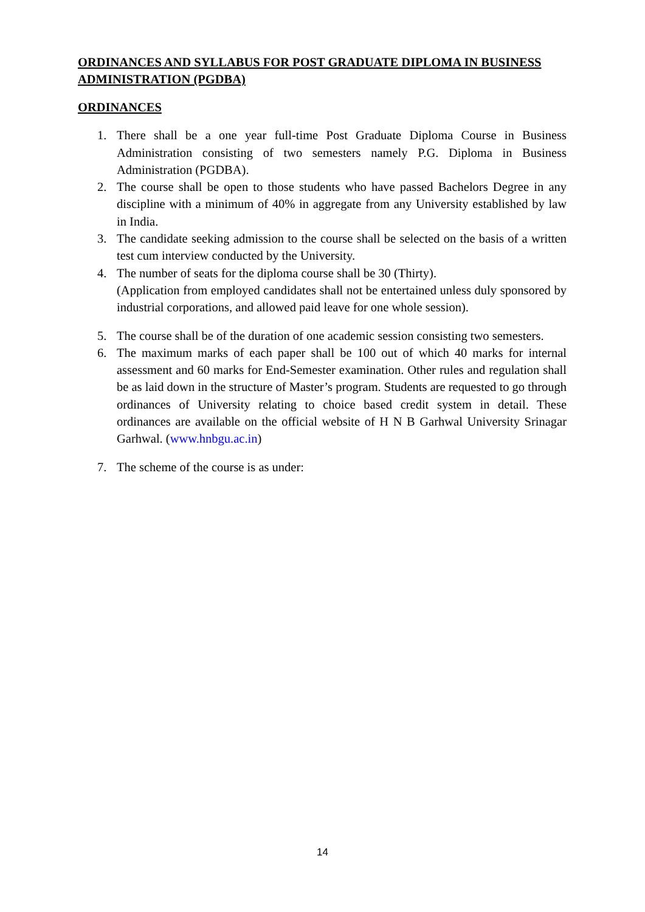ORDINANCES AND SYLLABUS FOR POST GRADUATE DIPLOMA IN BUSINESS ADMINISTRATION (PGDBA)
ORDINANCES
1. There shall be a one year full-time Post Graduate Diploma Course in Business Administration consisting of two semesters namely P.G. Diploma in Business Administration (PGDBA).
2. The course shall be open to those students who have passed Bachelors Degree in any discipline with a minimum of 40% in aggregate from any University established by law in India.
3. The candidate seeking admission to the course shall be selected on the basis of a written test cum interview conducted by the University.
4. The number of seats for the diploma course shall be 30 (Thirty).
(Application from employed candidates shall not be entertained unless duly sponsored by industrial corporations, and allowed paid leave for one whole session).
5. The course shall be of the duration of one academic session consisting two semesters.
6. The maximum marks of each paper shall be 100 out of which 40 marks for internal assessment and 60 marks for End-Semester examination. Other rules and regulation shall be as laid down in the structure of Master’s program. Students are requested to go through ordinances of University relating to choice based credit system in detail. These ordinances are available on the official website of H N B Garhwal University Srinagar Garhwal. (www.hnbgu.ac.in)
7. The scheme of the course is as under:
14